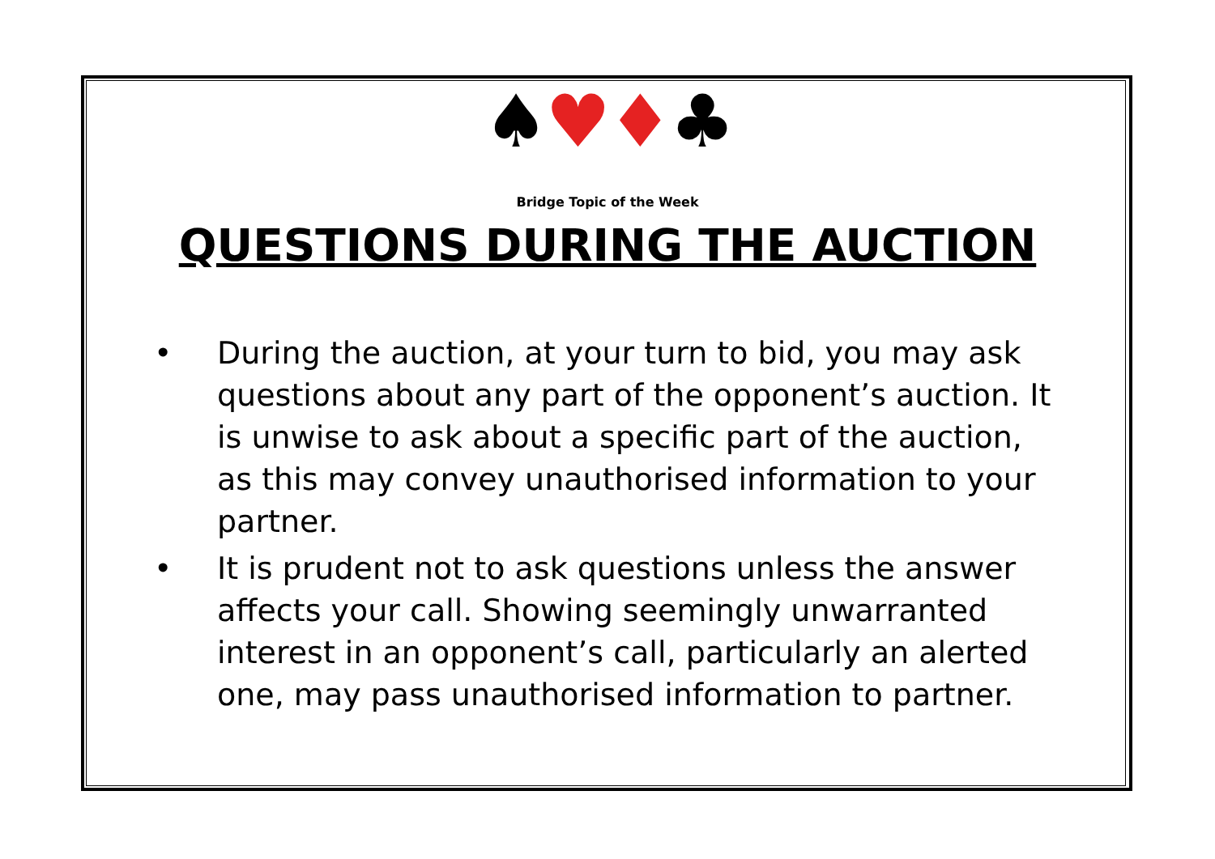♠♥♦♣
Bridge Topic of the Week
QUESTIONS DURING THE AUCTION
• During the auction, at your turn to bid, you may ask questions about any part of the opponent’s auction. It is unwise to ask about a specific part of the auction, as this may convey unauthorised information to your partner.
• It is prudent not to ask questions unless the answer affects your call. Showing seemingly unwarranted interest in an opponent’s call, particularly an alerted one, may pass unauthorised information to partner.